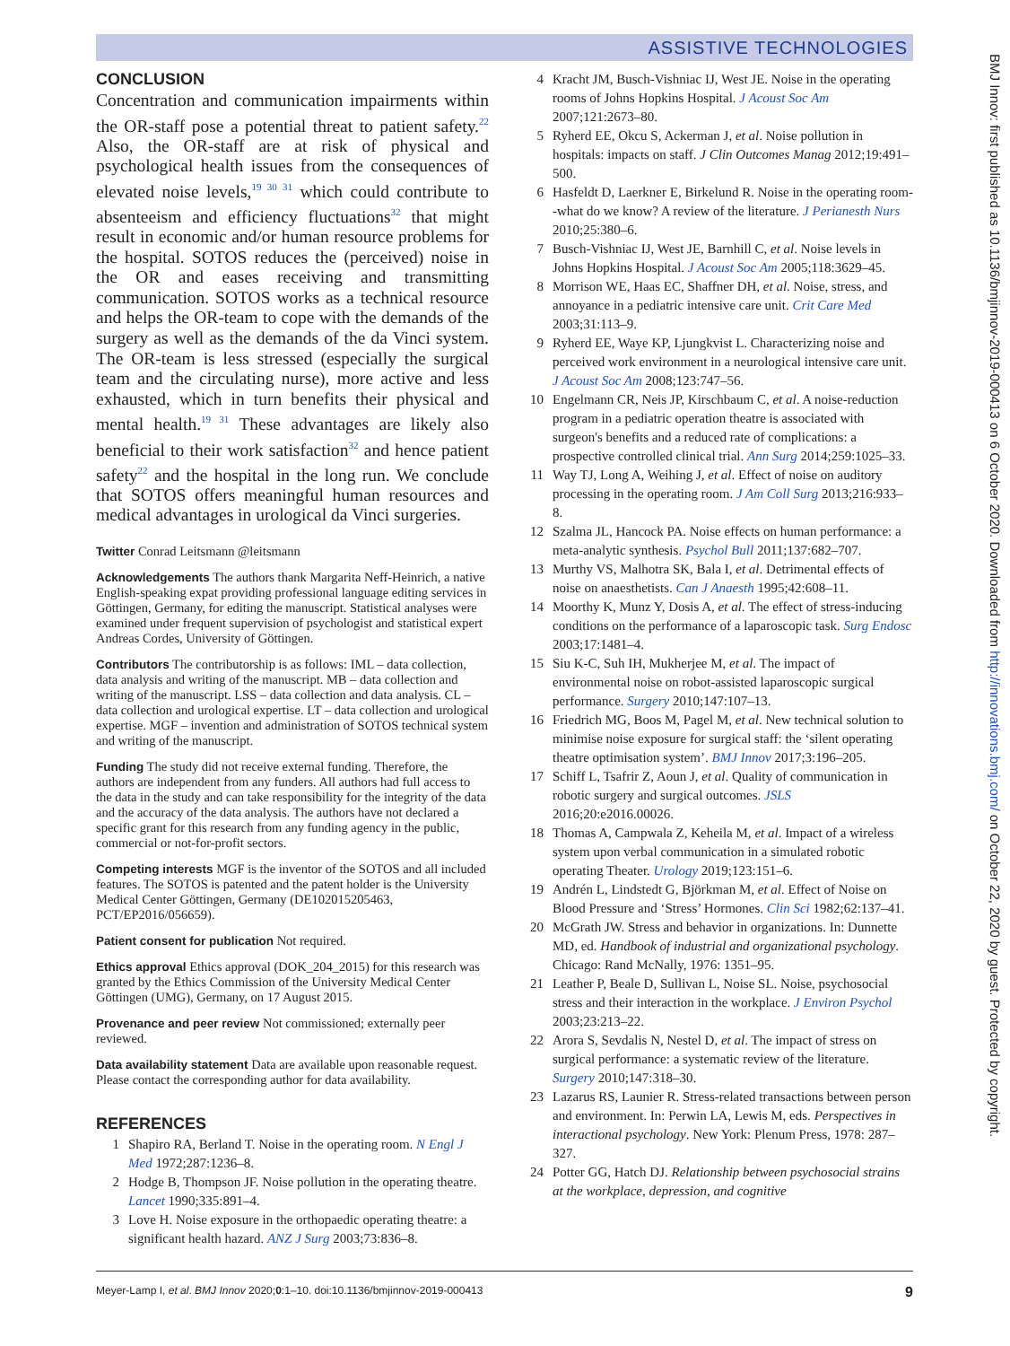ASSISTIVE TECHNOLOGIES
BMJ Innov: first published as 10.1136/bmjinnov-2019-000413 on 6 October 2020. Downloaded from http://innovations.bmj.com/ on October 22, 2020 by guest. Protected by copyright.
CONCLUSION
Concentration and communication impairments within the OR-staff pose a potential threat to patient safety.<sup>22</sup> Also, the OR-staff are at risk of physical and psychological health issues from the consequences of elevated noise levels,<sup>19 30 31</sup> which could contribute to absenteeism and efficiency fluctuations<sup>32</sup> that might result in economic and/or human resource problems for the hospital. SOTOS reduces the (perceived) noise in the OR and eases receiving and transmitting communication. SOTOS works as a technical resource and helps the OR-team to cope with the demands of the surgery as well as the demands of the da Vinci system. The OR-team is less stressed (especially the surgical team and the circulating nurse), more active and less exhausted, which in turn benefits their physical and mental health.<sup>19 31</sup> These advantages are likely also beneficial to their work satisfaction<sup>32</sup> and hence patient safety<sup>22</sup> and the hospital in the long run. We conclude that SOTOS offers meaningful human resources and medical advantages in urological da Vinci surgeries.
Twitter Conrad Leitsmann @leitsmann
Acknowledgements The authors thank Margarita Neff-Heinrich, a native English-speaking expat providing professional language editing services in Göttingen, Germany, for editing the manuscript. Statistical analyses were examined under frequent supervision of psychologist and statistical expert Andreas Cordes, University of Göttingen.
Contributors The contributorship is as follows: IML – data collection, data analysis and writing of the manuscript. MB – data collection and writing of the manuscript. LSS – data collection and data analysis. CL – data collection and urological expertise. LT – data collection and urological expertise. MGF – invention and administration of SOTOS technical system and writing of the manuscript.
Funding The study did not receive external funding. Therefore, the authors are independent from any funders. All authors had full access to the data in the study and can take responsibility for the integrity of the data and the accuracy of the data analysis. The authors have not declared a specific grant for this research from any funding agency in the public, commercial or not-for-profit sectors.
Competing interests MGF is the inventor of the SOTOS and all included features. The SOTOS is patented and the patent holder is the University Medical Center Göttingen, Germany (DE102015205463, PCT/EP2016/056659).
Patient consent for publication Not required.
Ethics approval Ethics approval (DOK_204_2015) for this research was granted by the Ethics Commission of the University Medical Center Göttingen (UMG), Germany, on 17 August 2015.
Provenance and peer review Not commissioned; externally peer reviewed.
Data availability statement Data are available upon reasonable request. Please contact the corresponding author for data availability.
REFERENCES
1 Shapiro RA, Berland T. Noise in the operating room. N Engl J Med 1972;287:1236–8.
2 Hodge B, Thompson JF. Noise pollution in the operating theatre. Lancet 1990;335:891–4.
3 Love H. Noise exposure in the orthopaedic operating theatre: a significant health hazard. ANZ J Surg 2003;73:836–8.
4 Kracht JM, Busch-Vishniac IJ, West JE. Noise in the operating rooms of Johns Hopkins Hospital. J Acoust Soc Am 2007;121:2673–80.
5 Ryherd EE, Okcu S, Ackerman J, et al. Noise pollution in hospitals: impacts on staff. J Clin Outcomes Manag 2012;19:491–500.
6 Hasfeldt D, Laerkner E, Birkelund R. Noise in the operating room--what do we know? A review of the literature. J Perianesth Nurs 2010;25:380–6.
7 Busch-Vishniac IJ, West JE, Barnhill C, et al. Noise levels in Johns Hopkins Hospital. J Acoust Soc Am 2005;118:3629–45.
8 Morrison WE, Haas EC, Shaffner DH, et al. Noise, stress, and annoyance in a pediatric intensive care unit. Crit Care Med 2003;31:113–9.
9 Ryherd EE, Waye KP, Ljungkvist L. Characterizing noise and perceived work environment in a neurological intensive care unit. J Acoust Soc Am 2008;123:747–56.
10 Engelmann CR, Neis JP, Kirschbaum C, et al. A noise-reduction program in a pediatric operation theatre is associated with surgeon's benefits and a reduced rate of complications: a prospective controlled clinical trial. Ann Surg 2014;259:1025–33.
11 Way TJ, Long A, Weihing J, et al. Effect of noise on auditory processing in the operating room. J Am Coll Surg 2013;216:933–8.
12 Szalma JL, Hancock PA. Noise effects on human performance: a meta-analytic synthesis. Psychol Bull 2011;137:682–707.
13 Murthy VS, Malhotra SK, Bala I, et al. Detrimental effects of noise on anaesthetists. Can J Anaesth 1995;42:608–11.
14 Moorthy K, Munz Y, Dosis A, et al. The effect of stress-inducing conditions on the performance of a laparoscopic task. Surg Endosc 2003;17:1481–4.
15 Siu K-C, Suh IH, Mukherjee M, et al. The impact of environmental noise on robot-assisted laparoscopic surgical performance. Surgery 2010;147:107–13.
16 Friedrich MG, Boos M, Pagel M, et al. New technical solution to minimise noise exposure for surgical staff: the ‘silent operating theatre optimisation system’. BMJ Innov 2017;3:196–205.
17 Schiff L, Tsafrir Z, Aoun J, et al. Quality of communication in robotic surgery and surgical outcomes. JSLS 2016;20:e2016.00026.
18 Thomas A, Campwala Z, Keheila M, et al. Impact of a wireless system upon verbal communication in a simulated robotic operating Theater. Urology 2019;123:151–6.
19 Andrén L, Lindstedt G, Björkman M, et al. Effect of Noise on Blood Pressure and ‘Stress’ Hormones. Clin Sci 1982;62:137–41.
20 McGrath JW. Stress and behavior in organizations. In: Dunnette MD, ed. Handbook of industrial and organizational psychology. Chicago: Rand McNally, 1976: 1351–95.
21 Leather P, Beale D, Sullivan L, Noise SL. Noise, psychosocial stress and their interaction in the workplace. J Environ Psychol 2003;23:213–22.
22 Arora S, Sevdalis N, Nestel D, et al. The impact of stress on surgical performance: a systematic review of the literature. Surgery 2010;147:318–30.
23 Lazarus RS, Launier R. Stress-related transactions between person and environment. In: Perwin LA, Lewis M, eds. Perspectives in interactional psychology. New York: Plenum Press, 1978: 287–327.
24 Potter GG, Hatch DJ. Relationship between psychosocial strains at the workplace, depression, and cognitive
Meyer-Lamp I, et al. BMJ Innov 2020;0:1–10. doi:10.1136/bmjinnov-2019-000413 9